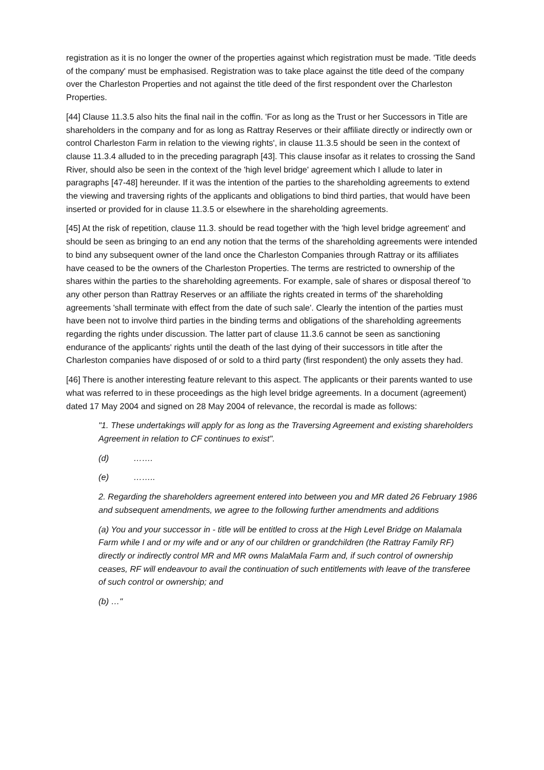registration as it is no longer the owner of the properties against which registration must be made. 'Title deeds of the company' must be emphasised. Registration was to take place against the title deed of the company over the Charleston Properties and not against the title deed of the first respondent over the Charleston Properties.
[44] Clause 11.3.5 also hits the final nail in the coffin. 'For as long as the Trust or her Successors in Title are shareholders in the company and for as long as Rattray Reserves or their affiliate directly or indirectly own or control Charleston Farm in relation to the viewing rights', in clause 11.3.5 should be seen in the context of clause 11.3.4 alluded to in the preceding paragraph [43]. This clause insofar as it relates to crossing the Sand River, should also be seen in the context of the 'high level bridge' agreement which I allude to later in paragraphs [47-48] hereunder. If it was the intention of the parties to the shareholding agreements to extend the viewing and traversing rights of the applicants and obligations to bind third parties, that would have been inserted or provided for in clause 11.3.5 or elsewhere in the shareholding agreements.
[45] At the risk of repetition, clause 11.3. should be read together with the 'high level bridge agreement' and should be seen as bringing to an end any notion that the terms of the shareholding agreements were intended to bind any subsequent owner of the land once the Charleston Companies through Rattray or its affiliates have ceased to be the owners of the Charleston Properties. The terms are restricted to ownership of the shares within the parties to the shareholding agreements. For example, sale of shares or disposal thereof 'to any other person than Rattray Reserves or an affiliate the rights created in terms of' the shareholding agreements 'shall terminate with effect from the date of such sale'. Clearly the intention of the parties must have been not to involve third parties in the binding terms and obligations of the shareholding agreements regarding the rights under discussion. The latter part of clause 11.3.6 cannot be seen as sanctioning endurance of the applicants' rights until the death of the last dying of their successors in title after the Charleston companies have disposed of or sold to a third party (first respondent) the only assets they had.
[46] There is another interesting feature relevant to this aspect. The applicants or their parents wanted to use what was referred to in these proceedings as the high level bridge agreements. In a document (agreement) dated 17 May 2004 and signed on 28 May 2004 of relevance, the recordal is made as follows:
"1. These undertakings will apply for as long as the Traversing Agreement and existing shareholders Agreement in relation to CF continues to exist".
(d) …….
(e) ……..
2. Regarding the shareholders agreement entered into between you and MR dated 26 February 1986 and subsequent amendments, we agree to the following further amendments and additions
(a) You and your successor in - title will be entitled to cross at the High Level Bridge on Malamala Farm while I and or my wife and or any of our children or grandchildren (the Rattray Family RF) directly or indirectly control MR and MR owns MalaMala Farm and, if such control of ownership ceases, RF will endeavour to avail the continuation of such entitlements with leave of the transferee of such control or ownership; and
(b) …"